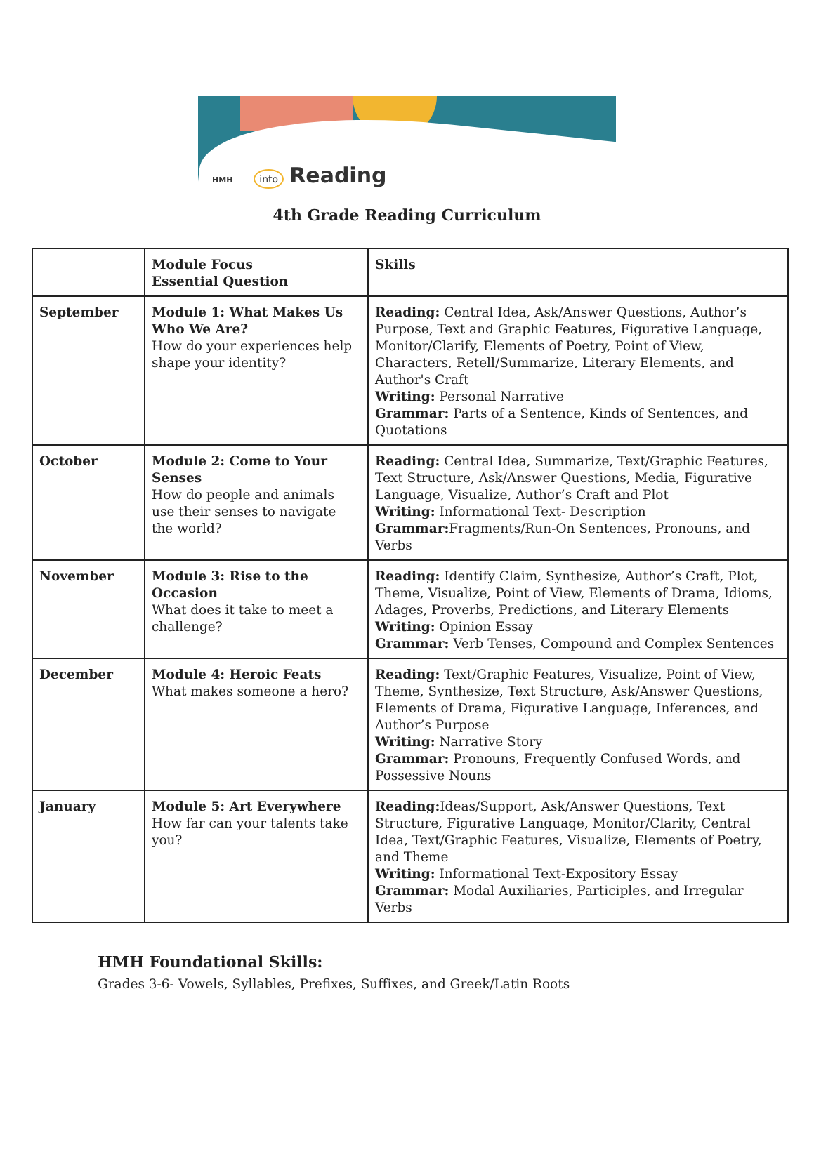HMH into Reading
4th Grade Reading Curriculum
| | Module Focus Essential Question | Skills |
| --- | --- | --- |
| September | Module 1: What Makes Us Who We Are? How do your experiences help shape your identity? | Reading: Central Idea, Ask/Answer Questions, Author’s Purpose, Text and Graphic Features, Figurative Language, Monitor/Clarify, Elements of Poetry, Point of View, Characters, Retell/Summarize, Literary Elements, and Author's Craft Writing: Personal Narrative Grammar: Parts of a Sentence, Kinds of Sentences, and Quotations |
| October | Module 2: Come to Your Senses How do people and animals use their senses to navigate the world? | Reading: Central Idea, Summarize, Text/Graphic Features, Text Structure, Ask/Answer Questions, Media, Figurative Language, Visualize, Author’s Craft and Plot Writing: Informational Text- Description Grammar: Fragments/Run-On Sentences, Pronouns, and Verbs |
| November | Module 3: Rise to the Occasion What does it take to meet a challenge? | Reading: Identify Claim, Synthesize, Author’s Craft, Plot, Theme, Visualize, Point of View, Elements of Drama, Idioms, Adages, Proverbs, Predictions, and Literary Elements Writing: Opinion Essay Grammar: Verb Tenses, Compound and Complex Sentences |
| December | Module 4: Heroic Feats What makes someone a hero? | Reading: Text/Graphic Features, Visualize, Point of View, Theme, Synthesize, Text Structure, Ask/Answer Questions, Elements of Drama, Figurative Language, Inferences, and Author’s Purpose Writing: Narrative Story Grammar: Pronouns, Frequently Confused Words, and Possessive Nouns |
| January | Module 5: Art Everywhere How far can your talents take you? | Reading: Ideas/Support, Ask/Answer Questions, Text Structure, Figurative Language, Monitor/Clarity, Central Idea, Text/Graphic Features, Visualize, Elements of Poetry, and Theme Writing: Informational Text-Expository Essay Grammar: Modal Auxiliaries, Participles, and Irregular Verbs |
HMH Foundational Skills:
Grades 3-6- Vowels, Syllables, Prefixes, Suffixes, and Greek/Latin Roots